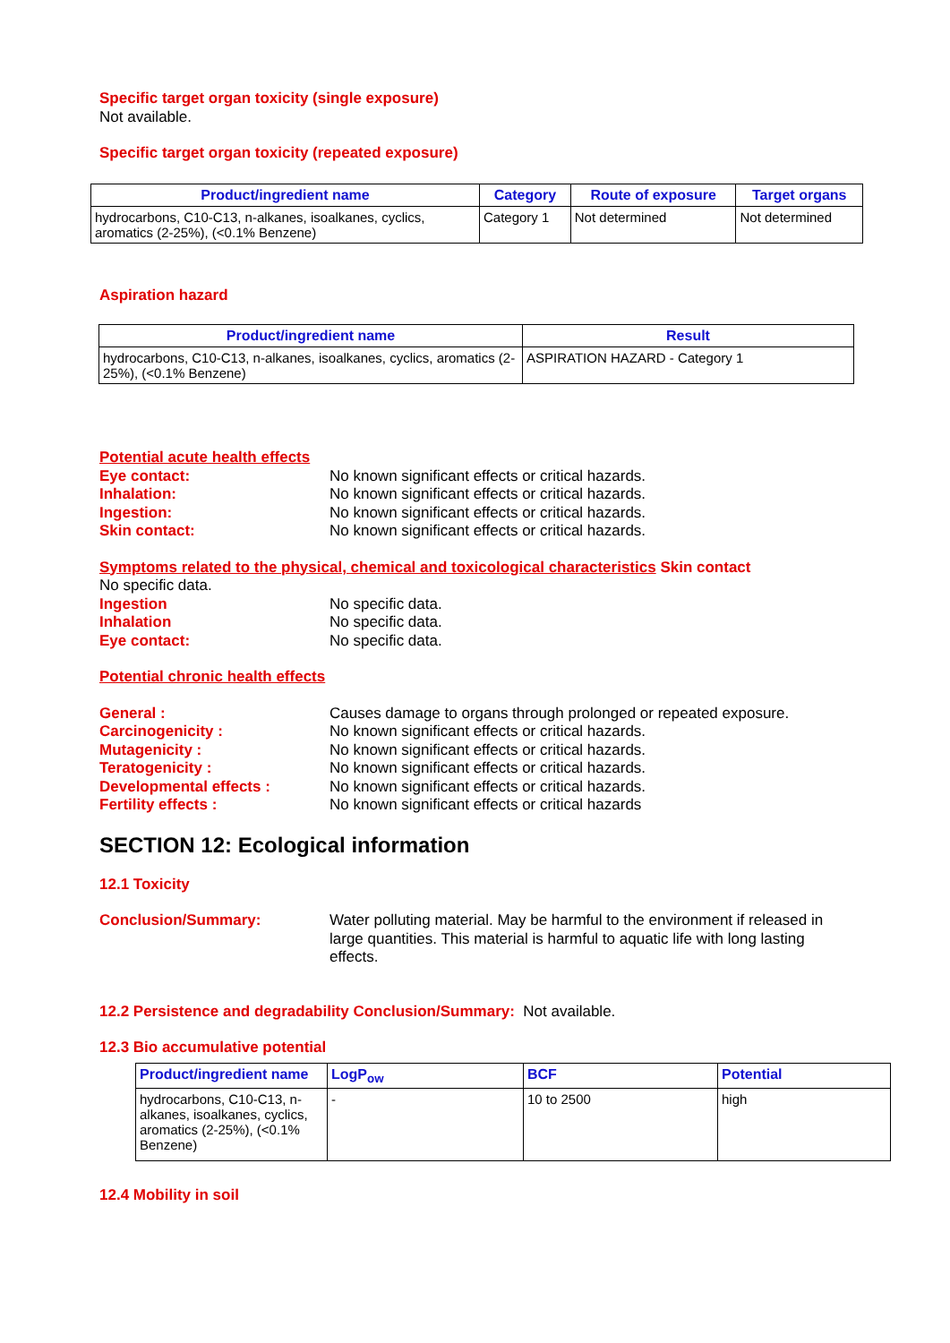Specific target organ toxicity (single exposure)
Not available.
Specific target organ toxicity (repeated exposure)
| Product/ingredient name | Category | Route of exposure | Target organs |
| --- | --- | --- | --- |
| hydrocarbons, C10-C13, n-alkanes, isoalkanes, cyclics, aromatics (2-25%), (<0.1% Benzene) | Category 1 | Not determined | Not determined |
Aspiration hazard
| Product/ingredient name | Result |
| --- | --- |
| hydrocarbons, C10-C13, n-alkanes, isoalkanes, cyclics, aromatics (2-25%), (<0.1% Benzene) | ASPIRATION HAZARD - Category 1 |
Potential acute health effects
Eye contact: No known significant effects or critical hazards.
Inhalation: No known significant effects or critical hazards.
Ingestion: No known significant effects or critical hazards.
Skin contact: No known significant effects or critical hazards.
Symptoms related to the physical, chemical and toxicological characteristics Skin contact
No specific data.
Ingestion No specific data.
Inhalation No specific data.
Eye contact: No specific data.
Potential chronic health effects
General : Causes damage to organs through prolonged or repeated exposure.
Carcinogenicity : No known significant effects or critical hazards.
Mutagenicity : No known significant effects or critical hazards.
Teratogenicity : No known significant effects or critical hazards.
Developmental effects : No known significant effects or critical hazards.
Fertility effects : No known significant effects or critical hazards
SECTION 12: Ecological information
12.1 Toxicity
Conclusion/Summary: Water polluting material. May be harmful to the environment if released in large quantities. This material is harmful to aquatic life with long lasting effects.
12.2 Persistence and degradability Conclusion/Summary: Not available.
12.3 Bio accumulative potential
| Product/ingredient name | LogP<sub>ow</sub> | BCF | Potential |
| --- | --- | --- | --- |
| hydrocarbons, C10-C13, n-alkanes, isoalkanes, cyclics, aromatics (2-25%), (<0.1% Benzene) | - | 10 to 2500 | high |
12.4 Mobility in soil